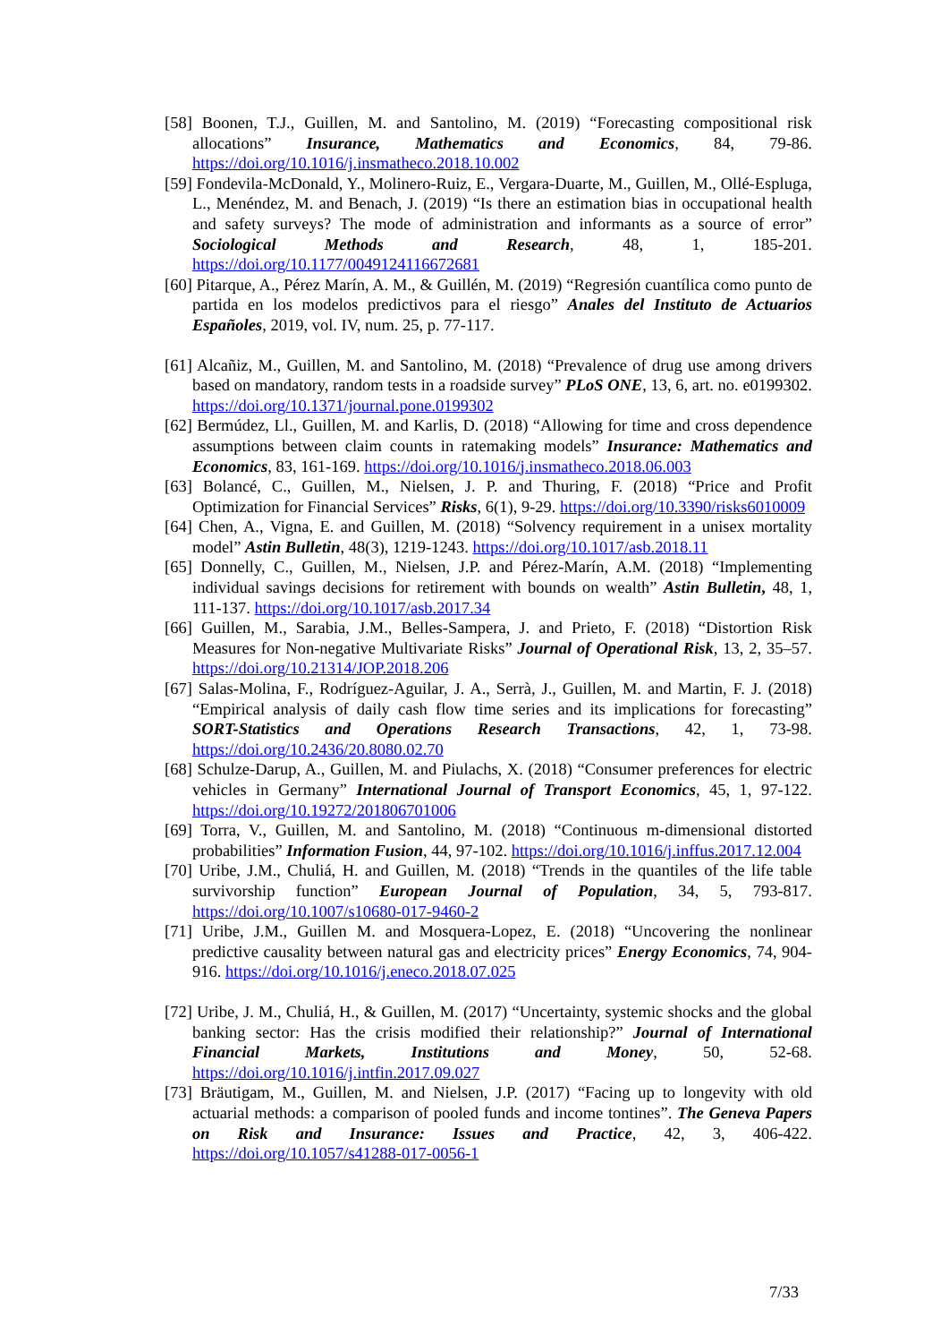[58] Boonen, T.J., Guillen, M. and Santolino, M. (2019) “Forecasting compositional risk allocations” Insurance, Mathematics and Economics, 84, 79-86. https://doi.org/10.1016/j.insmatheco.2018.10.002
[59] Fondevila-McDonald, Y., Molinero-Ruiz, E., Vergara-Duarte, M., Guillen, M., Ollé-Espluga, L., Menéndez, M. and Benach, J. (2019) “Is there an estimation bias in occupational health and safety surveys? The mode of administration and informants as a source of error” Sociological Methods and Research, 48, 1, 185-201. https://doi.org/10.1177/0049124116672681
[60] Pitarque, A., Pérez Marín, A. M., & Guillén, M. (2019) “Regresión cuantílica como punto de partida en los modelos predictivos para el riesgo” Anales del Instituto de Actuarios Españoles, 2019, vol. IV, num. 25, p. 77-117.
[61] Alcañiz, M., Guillen, M. and Santolino, M. (2018) “Prevalence of drug use among drivers based on mandatory, random tests in a roadside survey” PLoS ONE, 13, 6, art. no. e0199302. https://doi.org/10.1371/journal.pone.0199302
[62] Bermúdez, Ll., Guillen, M. and Karlis, D. (2018) “Allowing for time and cross dependence assumptions between claim counts in ratemaking models” Insurance: Mathematics and Economics, 83, 161-169. https://doi.org/10.1016/j.insmatheco.2018.06.003
[63] Bolancé, C., Guillen, M., Nielsen, J. P. and Thuring, F. (2018) “Price and Profit Optimization for Financial Services” Risks, 6(1), 9-29. https://doi.org/10.3390/risks6010009
[64] Chen, A., Vigna, E. and Guillen, M. (2018) “Solvency requirement in a unisex mortality model” Astin Bulletin, 48(3), 1219-1243. https://doi.org/10.1017/asb.2018.11
[65] Donnelly, C., Guillen, M., Nielsen, J.P. and Pérez-Marín, A.M. (2018) “Implementing individual savings decisions for retirement with bounds on wealth” Astin Bulletin, 48, 1, 111-137. https://doi.org/10.1017/asb.2017.34
[66] Guillen, M., Sarabia, J.M., Belles-Sampera, J. and Prieto, F. (2018) “Distortion Risk Measures for Non-negative Multivariate Risks” Journal of Operational Risk, 13, 2, 35–57. https://doi.org/10.21314/JOP.2018.206
[67] Salas-Molina, F., Rodríguez-Aguilar, J. A., Serrà, J., Guillen, M. and Martin, F. J. (2018) “Empirical analysis of daily cash flow time series and its implications for forecasting” SORT-Statistics and Operations Research Transactions, 42, 1, 73-98. https://doi.org/10.2436/20.8080.02.70
[68] Schulze-Darup, A., Guillen, M. and Piulachs, X. (2018) “Consumer preferences for electric vehicles in Germany” International Journal of Transport Economics, 45, 1, 97-122. https://doi.org/10.19272/201806701006
[69] Torra, V., Guillen, M. and Santolino, M. (2018) “Continuous m-dimensional distorted probabilities” Information Fusion, 44, 97-102. https://doi.org/10.1016/j.inffus.2017.12.004
[70] Uribe, J.M., Chuliá, H. and Guillen, M. (2018) “Trends in the quantiles of the life table survivorship function” European Journal of Population, 34, 5, 793-817. https://doi.org/10.1007/s10680-017-9460-2
[71] Uribe, J.M., Guillen M. and Mosquera-Lopez, E. (2018) “Uncovering the nonlinear predictive causality between natural gas and electricity prices” Energy Economics, 74, 904-916. https://doi.org/10.1016/j.eneco.2018.07.025
[72] Uribe, J. M., Chuliá, H., & Guillen, M. (2017) “Uncertainty, systemic shocks and the global banking sector: Has the crisis modified their relationship?” Journal of International Financial Markets, Institutions and Money, 50, 52-68. https://doi.org/10.1016/j.intfin.2017.09.027
[73] Bräutigam, M., Guillen, M. and Nielsen, J.P. (2017) “Facing up to longevity with old actuarial methods: a comparison of pooled funds and income tontines”. The Geneva Papers on Risk and Insurance: Issues and Practice, 42, 3, 406-422. https://doi.org/10.1057/s41288-017-0056-1
7/33